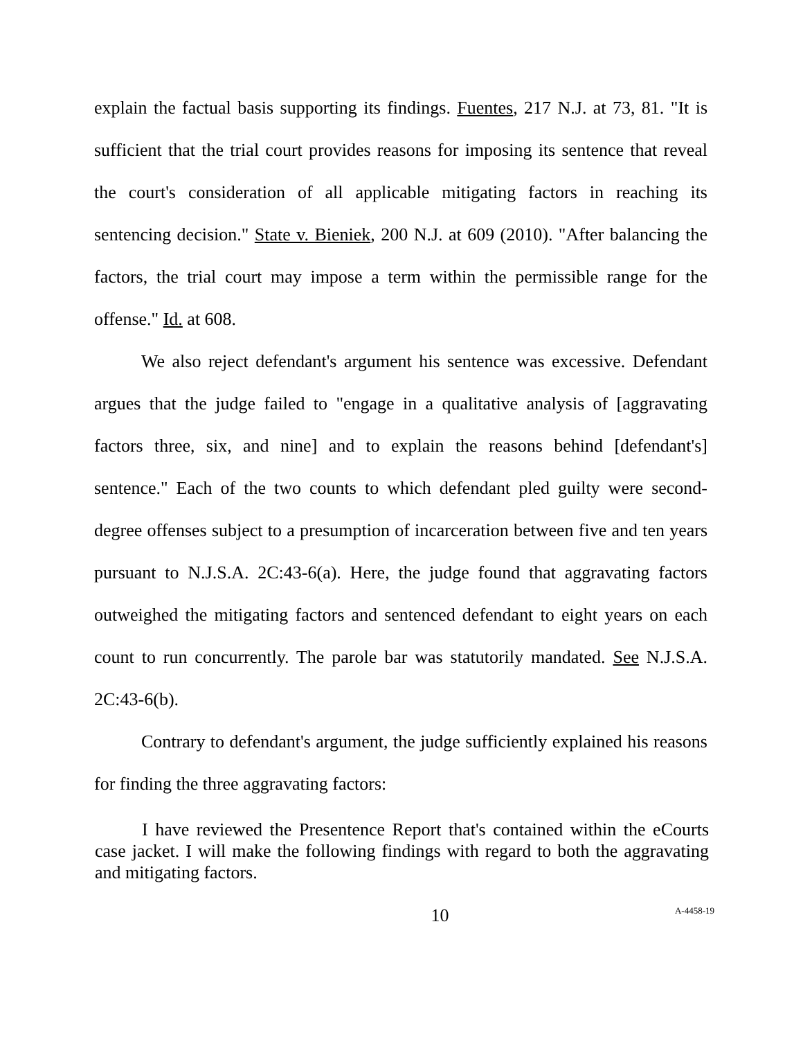explain the factual basis supporting its findings. Fuentes, 217 N.J. at 73, 81. "It is sufficient that the trial court provides reasons for imposing its sentence that reveal the court's consideration of all applicable mitigating factors in reaching its sentencing decision." State v. Bieniek, 200 N.J. at 609 (2010). "After balancing the factors, the trial court may impose a term within the permissible range for the offense." Id. at 608.
We also reject defendant's argument his sentence was excessive. Defendant argues that the judge failed to "engage in a qualitative analysis of [aggravating factors three, six, and nine] and to explain the reasons behind [defendant's] sentence." Each of the two counts to which defendant pled guilty were second-degree offenses subject to a presumption of incarceration between five and ten years pursuant to N.J.S.A. 2C:43-6(a). Here, the judge found that aggravating factors outweighed the mitigating factors and sentenced defendant to eight years on each count to run concurrently. The parole bar was statutorily mandated. See N.J.S.A. 2C:43-6(b).
Contrary to defendant's argument, the judge sufficiently explained his reasons for finding the three aggravating factors:
I have reviewed the Presentence Report that's contained within the eCourts case jacket. I will make the following findings with regard to both the aggravating and mitigating factors.
10 A-4458-19